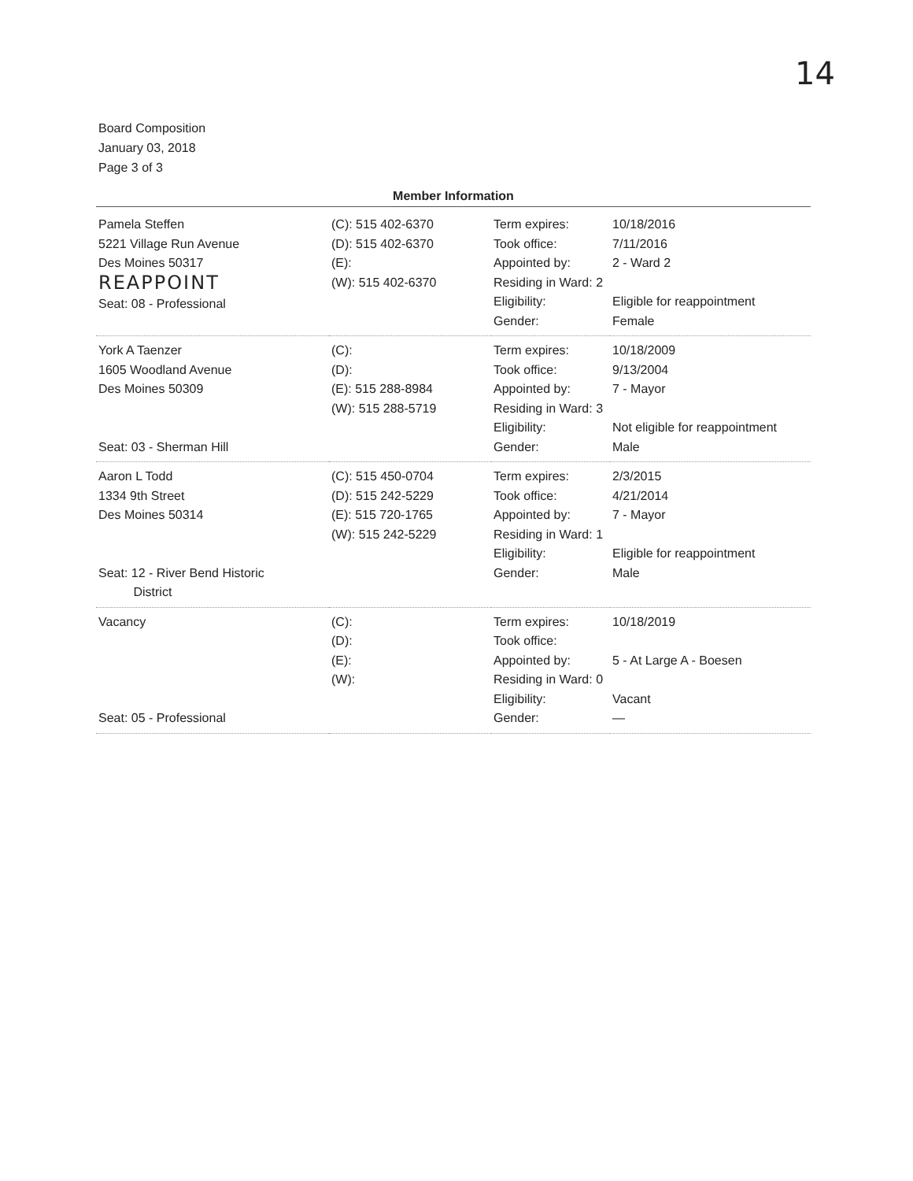14
Board Composition
January 03, 2018
Page 3 of 3
Member Information
| Pamela Steffen 5221 Village Run Avenue Des Moines 50317 REAPPOINT Seat: 08 - Professional | (C): 515 402-6370 (D): 515 402-6370 (E): (W): 515 402-6370 | Term expires: Took office: Appointed by: Residing in Ward: 2 Eligibility: Gender: | 10/18/2016 7/11/2016 2 - Ward 2 Eligible for reappointment Female |
| York A Taenzer 1605 Woodland Avenue Des Moines 50309 Seat: 03 - Sherman Hill | (C): (D): (E): 515 288-8984 (W): 515 288-5719 | Term expires: Took office: Appointed by: Residing in Ward: 3 Eligibility: Gender: | 10/18/2009 9/13/2004 7 - Mayor Not eligible for reappointment Male |
| Aaron L Todd 1334 9th Street Des Moines 50314 Seat: 12 - River Bend Historic District | (C): 515 450-0704 (D): 515 242-5229 (E): 515 720-1765 (W): 515 242-5229 | Term expires: Took office: Appointed by: Residing in Ward: 1 Eligibility: Gender: | 2/3/2015 4/21/2014 7 - Mayor Eligible for reappointment Male |
| Vacancy Seat: 05 - Professional | (C): (D): (E): (W): | Term expires: Took office: Appointed by: Residing in Ward: 0 Eligibility: Gender: | 10/18/2019 5 - At Large A - Boesen Vacant — |